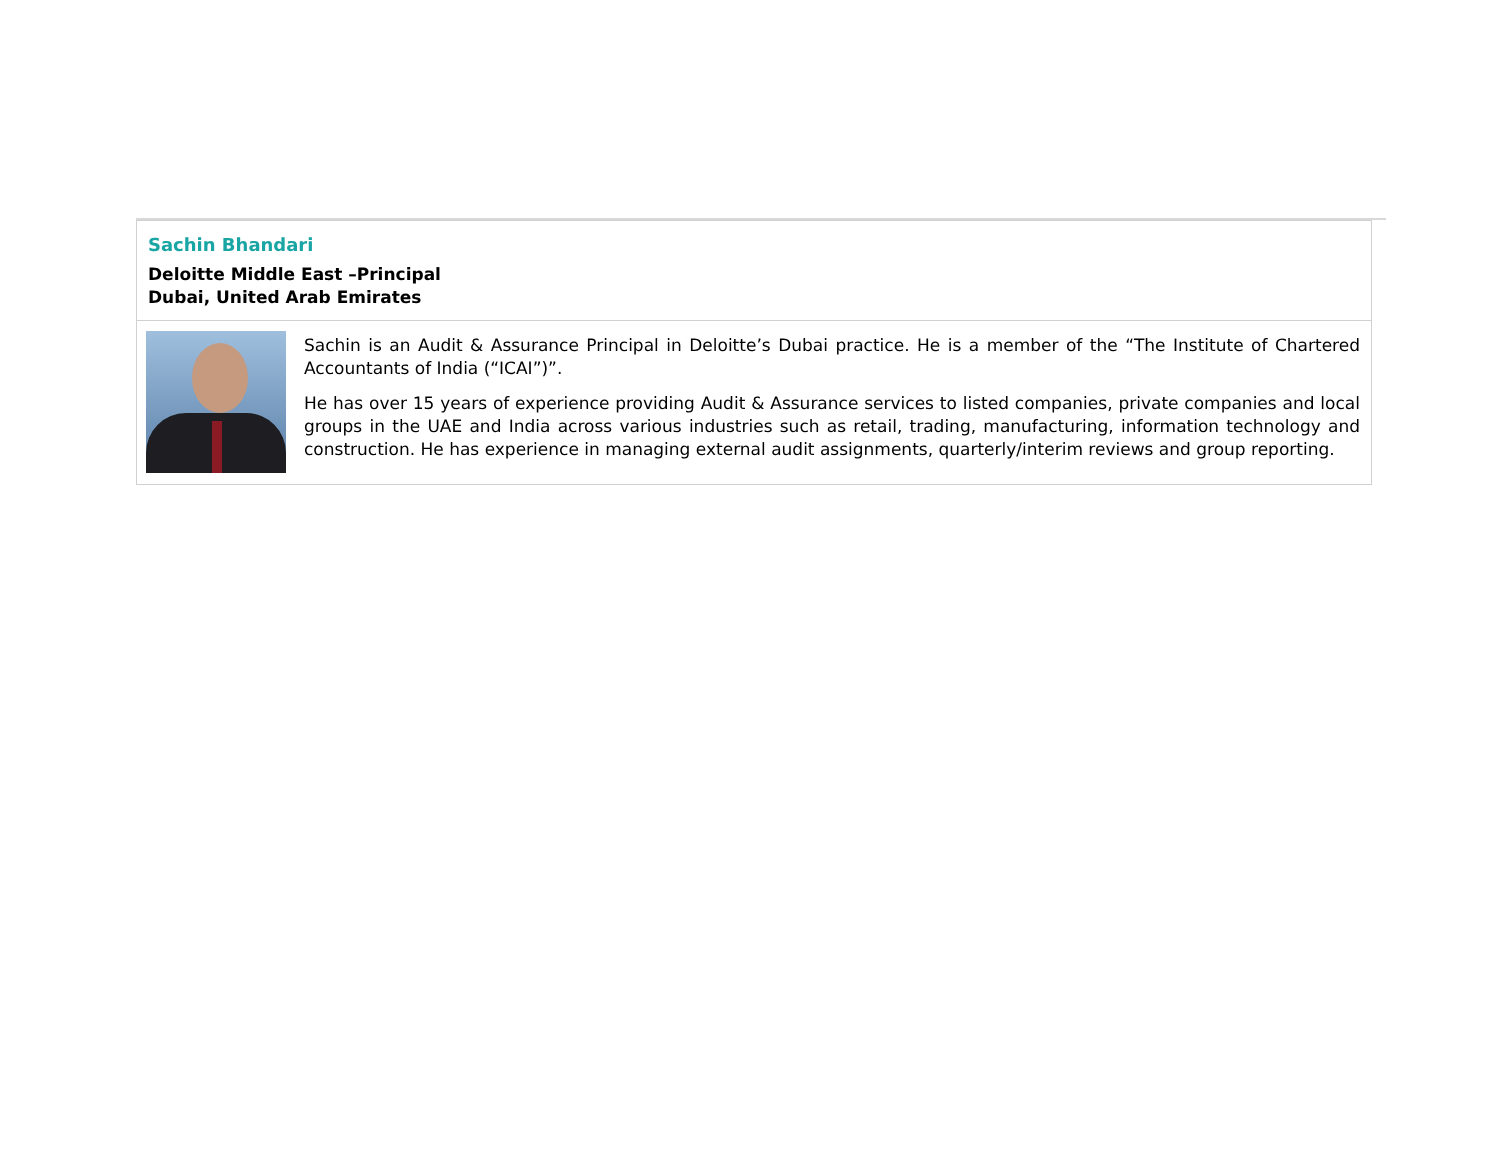| Sachin Bhandari Deloitte Middle East –Principal Dubai, United Arab Emirates | |
| | Sachin is an Audit & Assurance Principal in Deloitte’s Dubai practice. He is a member of the “The Institute of Chartered Accountants of India (“ICAI”)”. He has over 15 years of experience providing Audit & Assurance services to listed companies, private companies and local groups in the UAE and India across various industries such as retail, trading, manufacturing, information technology and construction. He has experience in managing external audit assignments, quarterly/interim reviews and group reporting. |